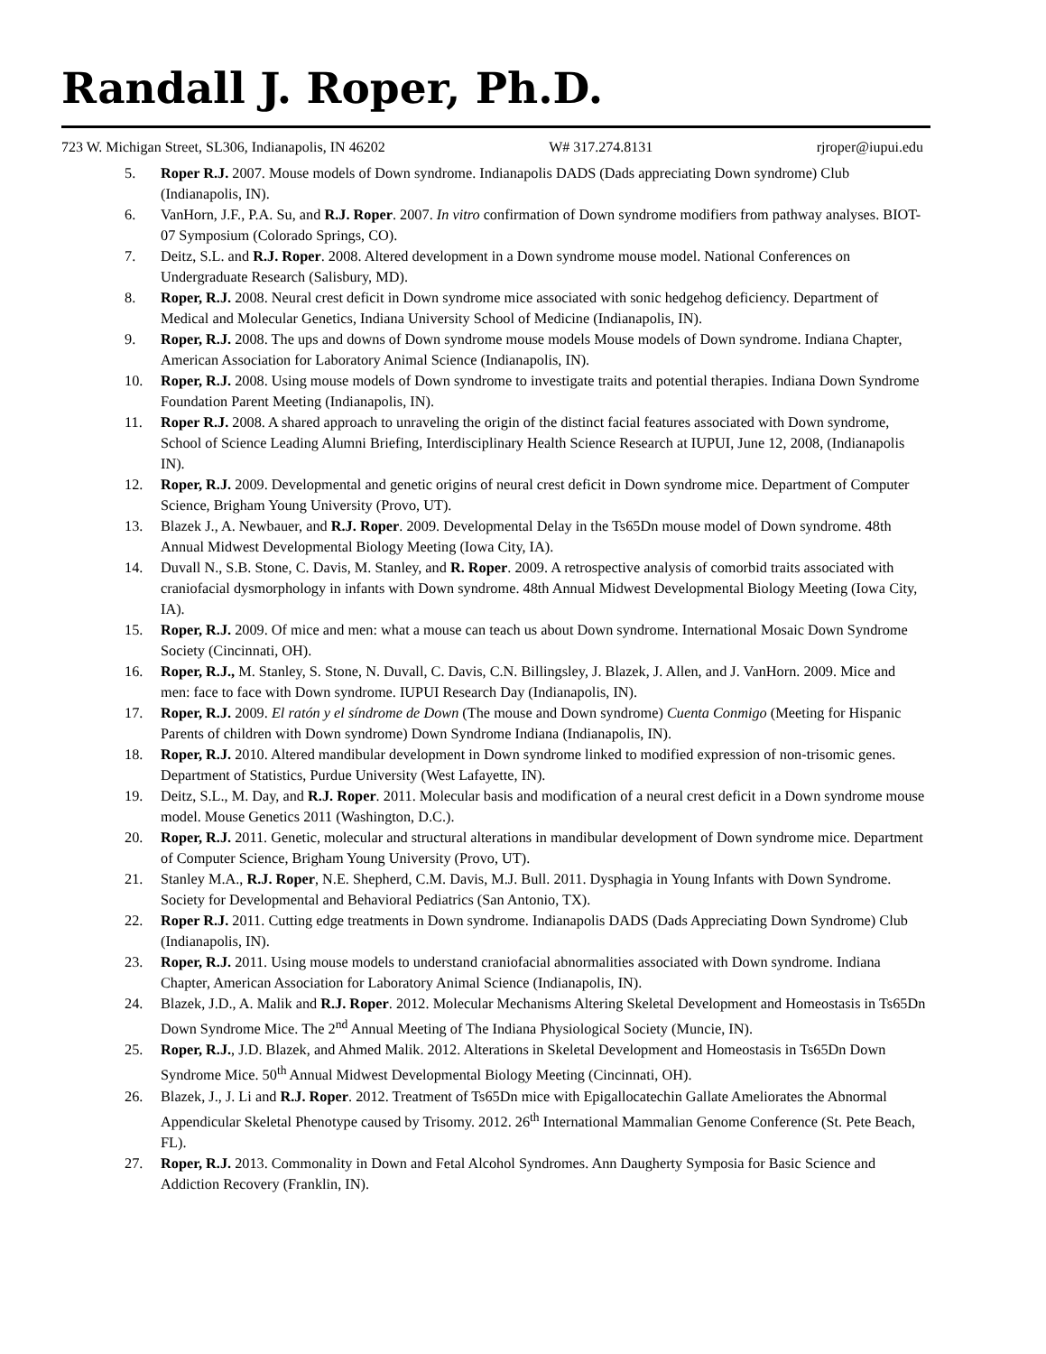Randall J. Roper, Ph.D.
723 W. Michigan Street, SL306, Indianapolis, IN 46202 W# 317.274.8131 rjroper@iupui.edu
5. Roper R.J. 2007. Mouse models of Down syndrome. Indianapolis DADS (Dads appreciating Down syndrome) Club (Indianapolis, IN).
6. VanHorn, J.F., P.A. Su, and R.J. Roper. 2007. In vitro confirmation of Down syndrome modifiers from pathway analyses. BIOT-07 Symposium (Colorado Springs, CO).
7. Deitz, S.L. and R.J. Roper. 2008. Altered development in a Down syndrome mouse model. National Conferences on Undergraduate Research (Salisbury, MD).
8. Roper, R.J. 2008. Neural crest deficit in Down syndrome mice associated with sonic hedgehog deficiency. Department of Medical and Molecular Genetics, Indiana University School of Medicine (Indianapolis, IN).
9. Roper, R.J. 2008. The ups and downs of Down syndrome mouse models Mouse models of Down syndrome. Indiana Chapter, American Association for Laboratory Animal Science (Indianapolis, IN).
10. Roper, R.J. 2008. Using mouse models of Down syndrome to investigate traits and potential therapies. Indiana Down Syndrome Foundation Parent Meeting (Indianapolis, IN).
11. Roper R.J. 2008. A shared approach to unraveling the origin of the distinct facial features associated with Down syndrome, School of Science Leading Alumni Briefing, Interdisciplinary Health Science Research at IUPUI, June 12, 2008, (Indianapolis IN).
12. Roper, R.J. 2009. Developmental and genetic origins of neural crest deficit in Down syndrome mice. Department of Computer Science, Brigham Young University (Provo, UT).
13. Blazek J., A. Newbauer, and R.J. Roper. 2009. Developmental Delay in the Ts65Dn mouse model of Down syndrome. 48th Annual Midwest Developmental Biology Meeting (Iowa City, IA).
14. Duvall N., S.B. Stone, C. Davis, M. Stanley, and R. Roper. 2009. A retrospective analysis of comorbid traits associated with craniofacial dysmorphology in infants with Down syndrome. 48th Annual Midwest Developmental Biology Meeting (Iowa City, IA).
15. Roper, R.J. 2009. Of mice and men: what a mouse can teach us about Down syndrome. International Mosaic Down Syndrome Society (Cincinnati, OH).
16. Roper, R.J., M. Stanley, S. Stone, N. Duvall, C. Davis, C.N. Billingsley, J. Blazek, J. Allen, and J. VanHorn. 2009. Mice and men: face to face with Down syndrome. IUPUI Research Day (Indianapolis, IN).
17. Roper, R.J. 2009. El ratón y el síndrome de Down (The mouse and Down syndrome) Cuenta Conmigo (Meeting for Hispanic Parents of children with Down syndrome) Down Syndrome Indiana (Indianapolis, IN).
18. Roper, R.J. 2010. Altered mandibular development in Down syndrome linked to modified expression of non-trisomic genes. Department of Statistics, Purdue University (West Lafayette, IN).
19. Deitz, S.L., M. Day, and R.J. Roper. 2011. Molecular basis and modification of a neural crest deficit in a Down syndrome mouse model. Mouse Genetics 2011 (Washington, D.C.).
20. Roper, R.J. 2011. Genetic, molecular and structural alterations in mandibular development of Down syndrome mice. Department of Computer Science, Brigham Young University (Provo, UT).
21. Stanley M.A., R.J. Roper, N.E. Shepherd, C.M. Davis, M.J. Bull. 2011. Dysphagia in Young Infants with Down Syndrome. Society for Developmental and Behavioral Pediatrics (San Antonio, TX).
22. Roper R.J. 2011. Cutting edge treatments in Down syndrome. Indianapolis DADS (Dads Appreciating Down Syndrome) Club (Indianapolis, IN).
23. Roper, R.J. 2011. Using mouse models to understand craniofacial abnormalities associated with Down syndrome. Indiana Chapter, American Association for Laboratory Animal Science (Indianapolis, IN).
24. Blazek, J.D., A. Malik and R.J. Roper. 2012. Molecular Mechanisms Altering Skeletal Development and Homeostasis in Ts65Dn Down Syndrome Mice. The 2<sup>nd</sup> Annual Meeting of The Indiana Physiological Society (Muncie, IN).
25. Roper, R.J., J.D. Blazek, and Ahmed Malik. 2012. Alterations in Skeletal Development and Homeostasis in Ts65Dn Down Syndrome Mice. 50<sup>th</sup> Annual Midwest Developmental Biology Meeting (Cincinnati, OH).
26. Blazek, J., J. Li and R.J. Roper. 2012. Treatment of Ts65Dn mice with Epigallocatechin Gallate Ameliorates the Abnormal Appendicular Skeletal Phenotype caused by Trisomy. 2012. 26<sup>th</sup> International Mammalian Genome Conference (St. Pete Beach, FL).
27. Roper, R.J. 2013. Commonality in Down and Fetal Alcohol Syndromes. Ann Daugherty Symposia for Basic Science and Addiction Recovery (Franklin, IN).